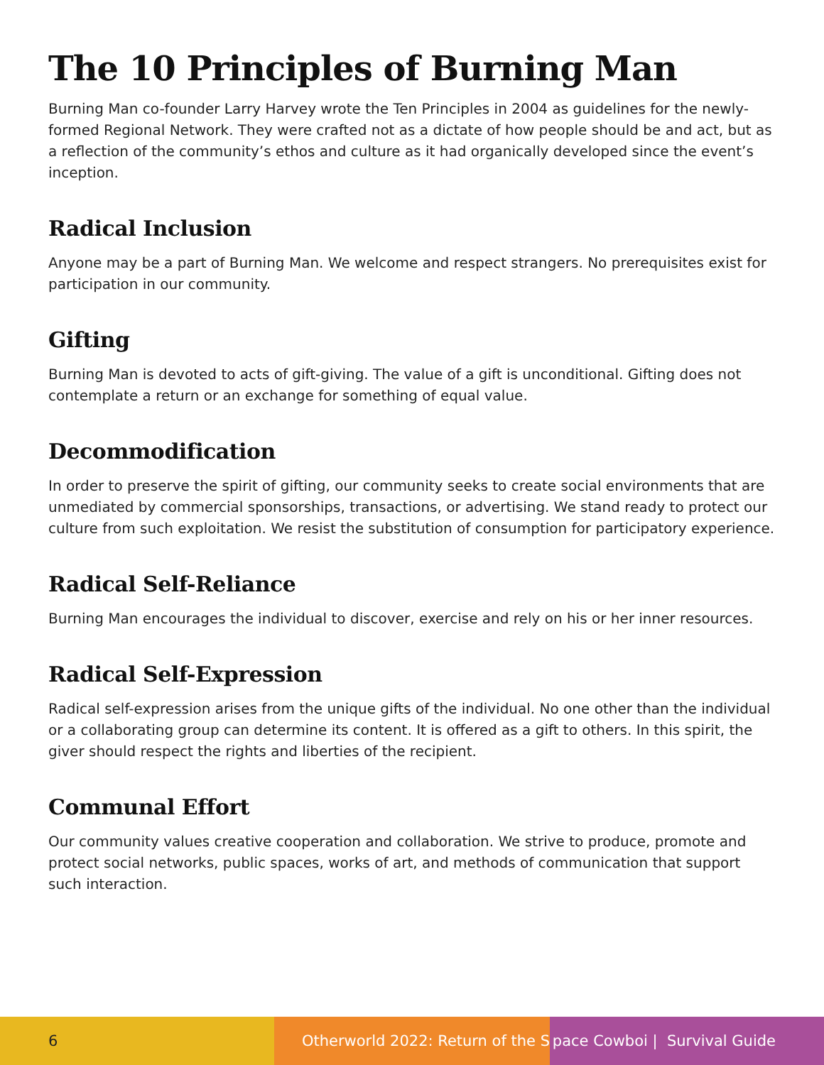The 10 Principles of Burning Man
Burning Man co-founder Larry Harvey wrote the Ten Principles in 2004 as guidelines for the newly-formed Regional Network. They were crafted not as a dictate of how people should be and act, but as a reflection of the community’s ethos and culture as it had organically developed since the event’s inception.
Radical Inclusion
Anyone may be a part of Burning Man. We welcome and respect strangers. No prerequisites exist for participation in our community.
Gifting
Burning Man is devoted to acts of gift-giving. The value of a gift is unconditional. Gifting does not contemplate a return or an exchange for something of equal value.
Decommodification
In order to preserve the spirit of gifting, our community seeks to create social environments that are unmediated by commercial sponsorships, transactions, or advertising. We stand ready to protect our culture from such exploitation. We resist the substitution of consumption for participatory experience.
Radical Self-Reliance
Burning Man encourages the individual to discover, exercise and rely on his or her inner resources.
Radical Self-Expression
Radical self-expression arises from the unique gifts of the individual. No one other than the individual or a collaborating group can determine its content. It is offered as a gift to others. In this spirit, the giver should respect the rights and liberties of the recipient.
Communal Effort
Our community values creative cooperation and collaboration. We strive to produce, promote and protect social networks, public spaces, works of art, and methods of communication that support such interaction.
6 Otherworld 2022: Return of the S
pace Cowboi | Survival Guide